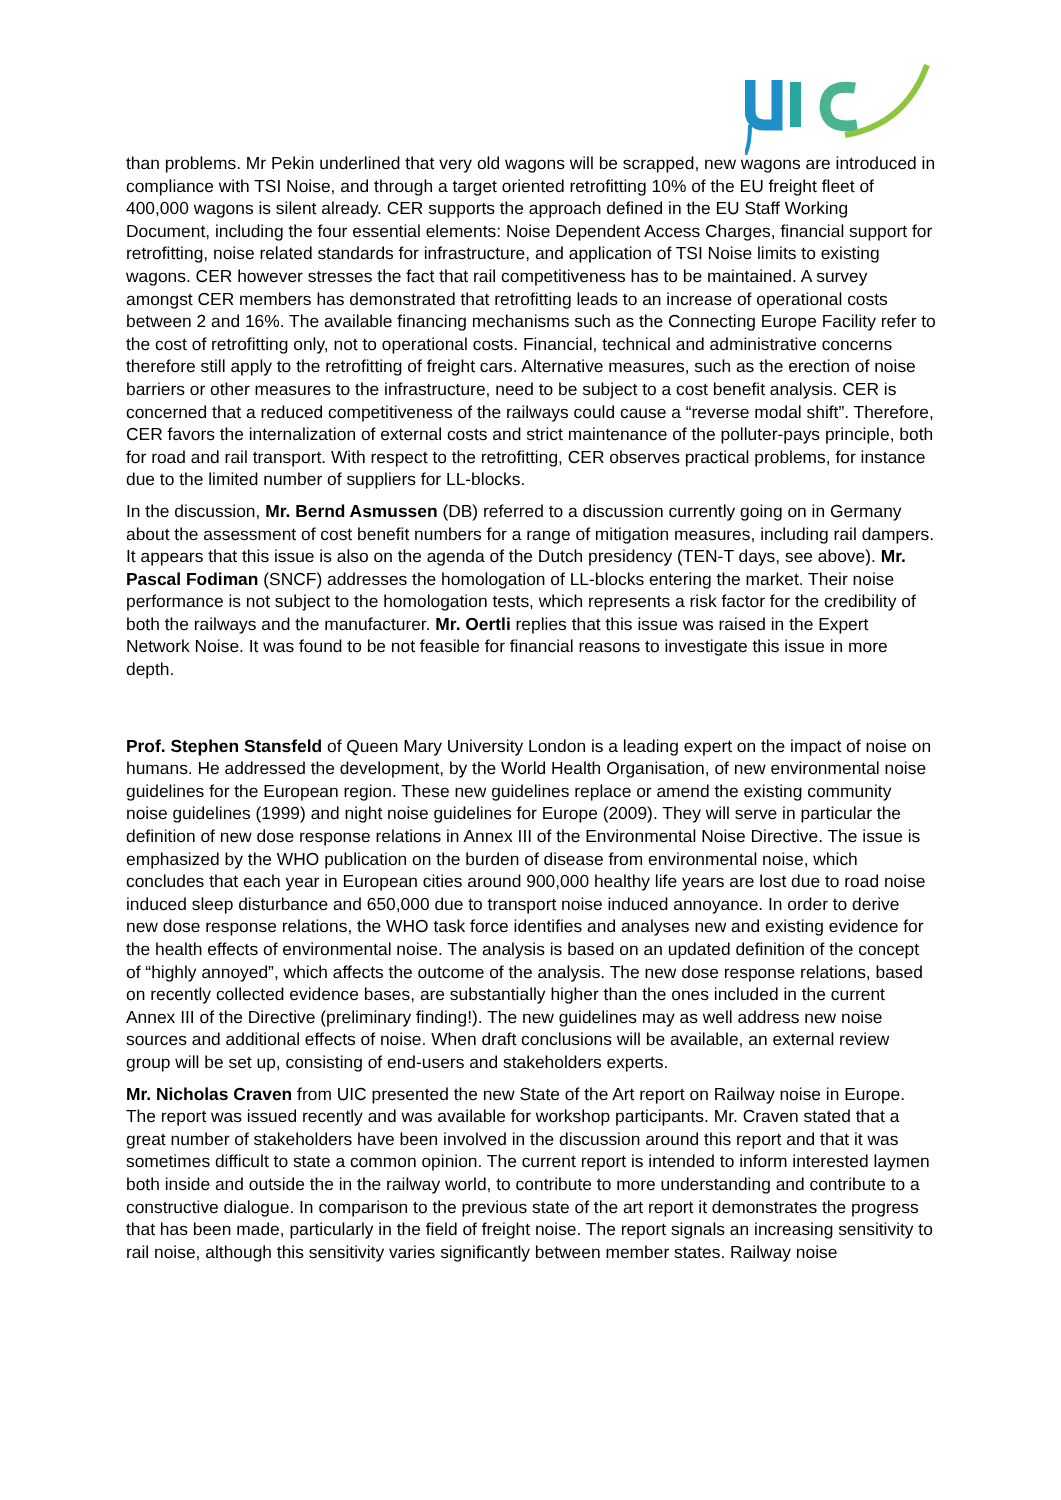than problems. Mr Pekin underlined that very old wagons will be scrapped, new wagons are introduced in compliance with TSI Noise, and through a target oriented retrofitting 10% of the EU freight fleet of 400,000 wagons is silent already. CER supports the approach defined in the EU Staff Working Document, including the four essential elements: Noise Dependent Access Charges, financial support for retrofitting, noise related standards for infrastructure, and application of TSI Noise limits to existing wagons. CER however stresses the fact that rail competitiveness has to be maintained. A survey amongst CER members has demonstrated that retrofitting leads to an increase of operational costs between 2 and 16%. The available financing mechanisms such as the Connecting Europe Facility refer to the cost of retrofitting only, not to operational costs. Financial, technical and administrative concerns therefore still apply to the retrofitting of freight cars. Alternative measures, such as the erection of noise barriers or other measures to the infrastructure, need to be subject to a cost benefit analysis. CER is concerned that a reduced competitiveness of the railways could cause a “reverse modal shift”. Therefore, CER favors the internalization of external costs and strict maintenance of the polluter-pays principle, both for road and rail transport. With respect to the retrofitting, CER observes practical problems, for instance due to the limited number of suppliers for LL-blocks.
In the discussion, Mr. Bernd Asmussen (DB) referred to a discussion currently going on in Germany about the assessment of cost benefit numbers for a range of mitigation measures, including rail dampers. It appears that this issue is also on the agenda of the Dutch presidency (TEN-T days, see above). Mr. Pascal Fodiman (SNCF) addresses the homologation of LL-blocks entering the market. Their noise performance is not subject to the homologation tests, which represents a risk factor for the credibility of both the railways and the manufacturer. Mr. Oertli replies that this issue was raised in the Expert Network Noise. It was found to be not feasible for financial reasons to investigate this issue in more depth.
Prof. Stephen Stansfeld of Queen Mary University London is a leading expert on the impact of noise on humans. He addressed the development, by the World Health Organisation, of new environmental noise guidelines for the European region. These new guidelines replace or amend the existing community noise guidelines (1999) and night noise guidelines for Europe (2009). They will serve in particular the definition of new dose response relations in Annex III of the Environmental Noise Directive. The issue is emphasized by the WHO publication on the burden of disease from environmental noise, which concludes that each year in European cities around 900,000 healthy life years are lost due to road noise induced sleep disturbance and 650,000 due to transport noise induced annoyance. In order to derive new dose response relations, the WHO task force identifies and analyses new and existing evidence for the health effects of environmental noise. The analysis is based on an updated definition of the concept of “highly annoyed”, which affects the outcome of the analysis. The new dose response relations, based on recently collected evidence bases, are substantially higher than the ones included in the current Annex III of the Directive (preliminary finding!). The new guidelines may as well address new noise sources and additional effects of noise. When draft conclusions will be available, an external review group will be set up, consisting of end-users and stakeholders experts.
Mr. Nicholas Craven from UIC presented the new State of the Art report on Railway noise in Europe. The report was issued recently and was available for workshop participants. Mr. Craven stated that a great number of stakeholders have been involved in the discussion around this report and that it was sometimes difficult to state a common opinion. The current report is intended to inform interested laymen both inside and outside the in the railway world, to contribute to more understanding and contribute to a constructive dialogue. In comparison to the previous state of the art report it demonstrates the progress that has been made, particularly in the field of freight noise. The report signals an increasing sensitivity to rail noise, although this sensitivity varies significantly between member states. Railway noise